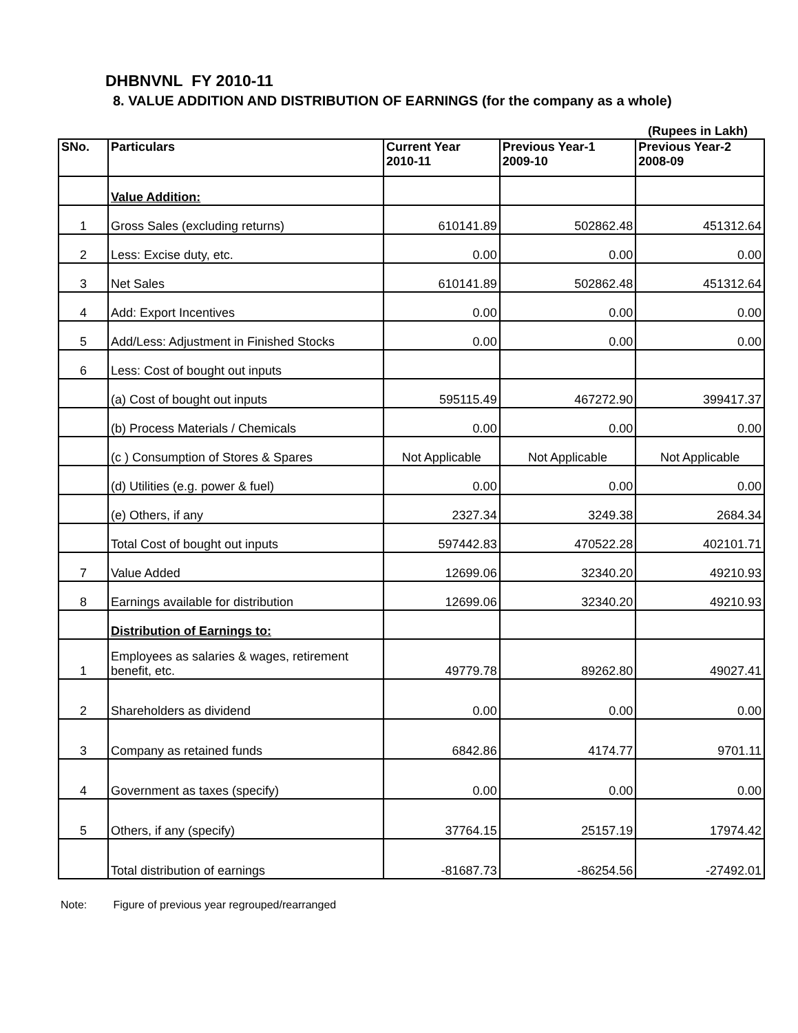DHBNVNL FY 2010-11
8. VALUE ADDITION AND DISTRIBUTION OF EARNINGS (for the company as a whole)
(Rupees in Lakh)
| SNo. | Particulars | Current Year 2010-11 | Previous Year-1 2009-10 | Previous Year-2 2008-09 |
| --- | --- | --- | --- | --- |
| | Value Addition: | | | |
| 1 | Gross Sales (excluding returns) | 610141.89 | 502862.48 | 451312.64 |
| 2 | Less: Excise duty, etc. | 0.00 | 0.00 | 0.00 |
| 3 | Net Sales | 610141.89 | 502862.48 | 451312.64 |
| 4 | Add: Export Incentives | 0.00 | 0.00 | 0.00 |
| 5 | Add/Less: Adjustment in Finished Stocks | 0.00 | 0.00 | 0.00 |
| 6 | Less: Cost of bought out inputs | | | |
| | (a) Cost of bought out inputs | 595115.49 | 467272.90 | 399417.37 |
| | (b) Process Materials / Chemicals | 0.00 | 0.00 | 0.00 |
| | (c ) Consumption of Stores & Spares | Not Applicable | Not Applicable | Not Applicable |
| | (d) Utilities (e.g. power & fuel) | 0.00 | 0.00 | 0.00 |
| | (e) Others, if any | 2327.34 | 3249.38 | 2684.34 |
| | Total Cost of bought out inputs | 597442.83 | 470522.28 | 402101.71 |
| 7 | Value Added | 12699.06 | 32340.20 | 49210.93 |
| 8 | Earnings available for distribution | 12699.06 | 32340.20 | 49210.93 |
| | Distribution of Earnings to: | | | |
| 1 | Employees as salaries & wages, retirement benefit, etc. | 49779.78 | 89262.80 | 49027.41 |
| 2 | Shareholders as dividend | 0.00 | 0.00 | 0.00 |
| 3 | Company as retained funds | 6842.86 | 4174.77 | 9701.11 |
| 4 | Government as taxes (specify) | 0.00 | 0.00 | 0.00 |
| 5 | Others, if any (specify) | 37764.15 | 25157.19 | 17974.42 |
| | Total distribution of earnings | -81687.73 | -86254.56 | -27492.01 |
Note: Figure of previous year regrouped/rearranged